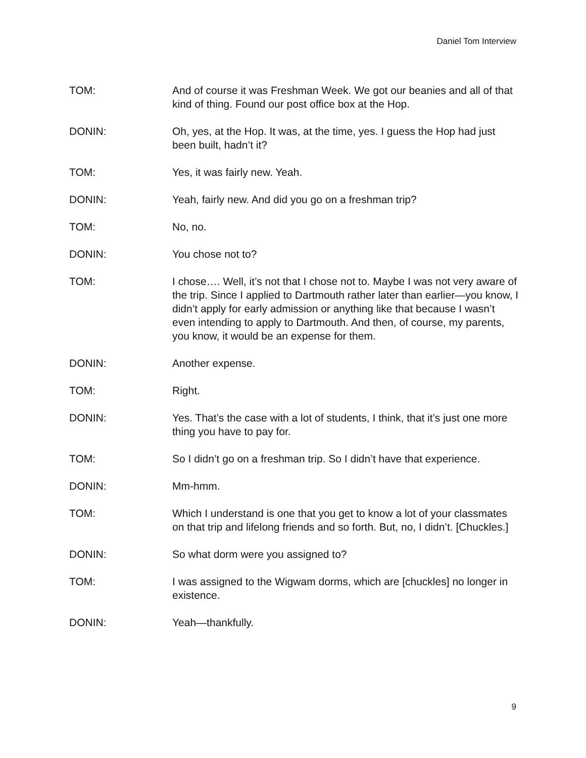Daniel Tom Interview
TOM: And of course it was Freshman Week. We got our beanies and all of that kind of thing. Found our post office box at the Hop.
DONIN: Oh, yes, at the Hop. It was, at the time, yes. I guess the Hop had just been built, hadn’t it?
TOM: Yes, it was fairly new. Yeah.
DONIN: Yeah, fairly new. And did you go on a freshman trip?
TOM: No, no.
DONIN: You chose not to?
TOM: I chose…. Well, it’s not that I chose not to. Maybe I was not very aware of the trip. Since I applied to Dartmouth rather later than earlier—you know, I didn’t apply for early admission or anything like that because I wasn’t even intending to apply to Dartmouth. And then, of course, my parents, you know, it would be an expense for them.
DONIN: Another expense.
TOM: Right.
DONIN: Yes. That’s the case with a lot of students, I think, that it’s just one more thing you have to pay for.
TOM: So I didn’t go on a freshman trip. So I didn’t have that experience.
DONIN: Mm-hmm.
TOM: Which I understand is one that you get to know a lot of your classmates on that trip and lifelong friends and so forth. But, no, I didn’t. [Chuckles.]
DONIN: So what dorm were you assigned to?
TOM: I was assigned to the Wigwam dorms, which are [chuckles] no longer in existence.
DONIN: Yeah—thankfully.
9